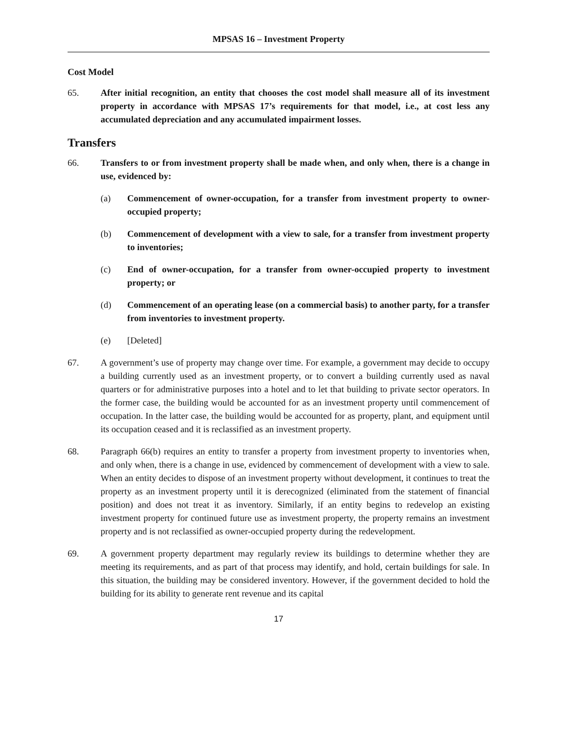MPSAS 16 – Investment Property
Cost Model
65. After initial recognition, an entity that chooses the cost model shall measure all of its investment property in accordance with MPSAS 17’s requirements for that model, i.e., at cost less any accumulated depreciation and any accumulated impairment losses.
Transfers
66. Transfers to or from investment property shall be made when, and only when, there is a change in use, evidenced by:
(a) Commencement of owner-occupation, for a transfer from investment property to owner-occupied property;
(b) Commencement of development with a view to sale, for a transfer from investment property to inventories;
(c) End of owner-occupation, for a transfer from owner-occupied property to investment property; or
(d) Commencement of an operating lease (on a commercial basis) to another party, for a transfer from inventories to investment property.
(e) [Deleted]
67. A government’s use of property may change over time. For example, a government may decide to occupy a building currently used as an investment property, or to convert a building currently used as naval quarters or for administrative purposes into a hotel and to let that building to private sector operators. In the former case, the building would be accounted for as an investment property until commencement of occupation. In the latter case, the building would be accounted for as property, plant, and equipment until its occupation ceased and it is reclassified as an investment property.
68. Paragraph 66(b) requires an entity to transfer a property from investment property to inventories when, and only when, there is a change in use, evidenced by commencement of development with a view to sale. When an entity decides to dispose of an investment property without development, it continues to treat the property as an investment property until it is derecognized (eliminated from the statement of financial position) and does not treat it as inventory. Similarly, if an entity begins to redevelop an existing investment property for continued future use as investment property, the property remains an investment property and is not reclassified as owner-occupied property during the redevelopment.
69. A government property department may regularly review its buildings to determine whether they are meeting its requirements, and as part of that process may identify, and hold, certain buildings for sale. In this situation, the building may be considered inventory. However, if the government decided to hold the building for its ability to generate rent revenue and its capital
17